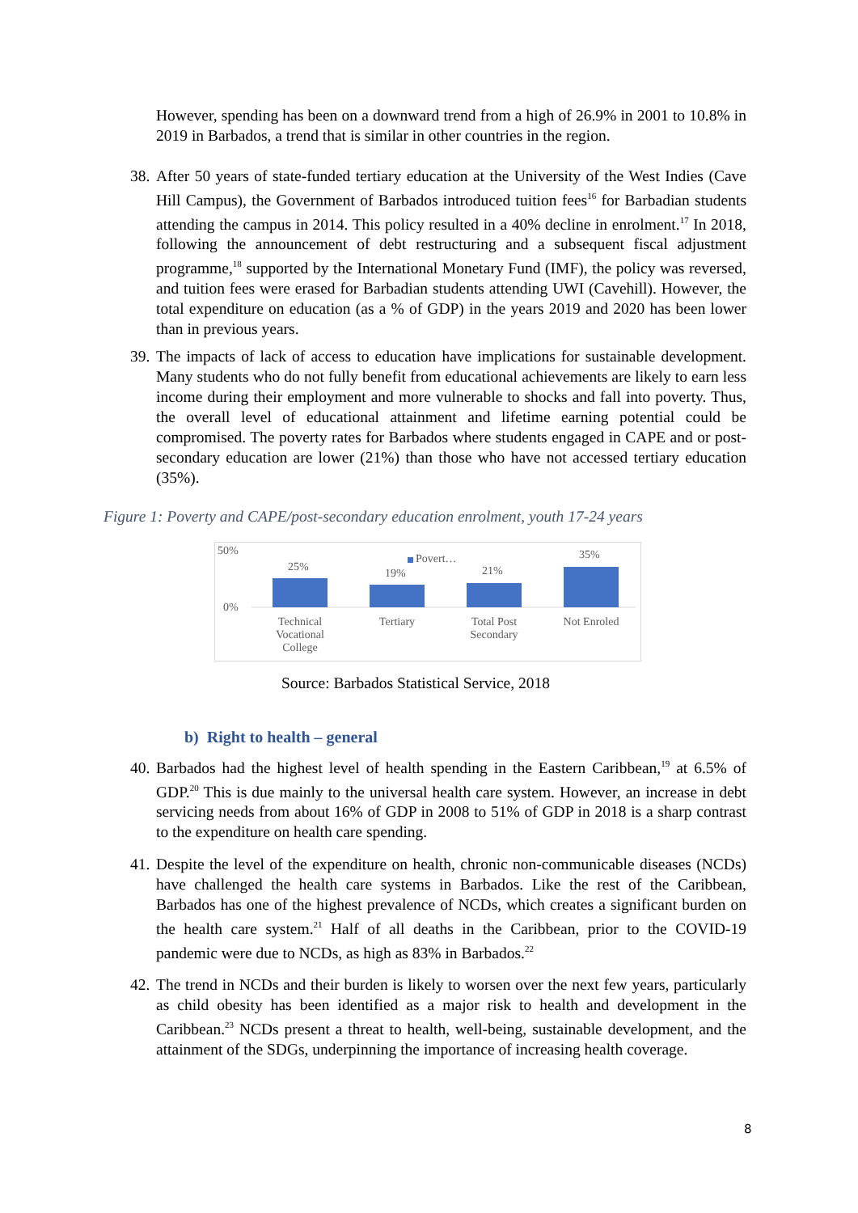However, spending has been on a downward trend from a high of 26.9% in 2001 to 10.8% in 2019 in Barbados, a trend that is similar in other countries in the region.
38. After 50 years of state-funded tertiary education at the University of the West Indies (Cave Hill Campus), the Government of Barbados introduced tuition fees<sup>16</sup> for Barbadian students attending the campus in 2014. This policy resulted in a 40% decline in enrolment.<sup>17</sup> In 2018, following the announcement of debt restructuring and a subsequent fiscal adjustment programme,<sup>18</sup> supported by the International Monetary Fund (IMF), the policy was reversed, and tuition fees were erased for Barbadian students attending UWI (Cavehill). However, the total expenditure on education (as a % of GDP) in the years 2019 and 2020 has been lower than in previous years.
39. The impacts of lack of access to education have implications for sustainable development. Many students who do not fully benefit from educational achievements are likely to earn less income during their employment and more vulnerable to shocks and fall into poverty. Thus, the overall level of educational attainment and lifetime earning potential could be compromised. The poverty rates for Barbados where students engaged in CAPE and or post-secondary education are lower (21%) than those who have not accessed tertiary education (35%).
Figure 1: Poverty and CAPE/post-secondary education enrolment, youth 17-24 years
50%
0%
Povert…
25% 19% 21%
35%
Technical Vocational College
Tertiary
Total Post Secondary
Not Enroled
Source: Barbados Statistical Service, 2018
b) Right to health – general
40. Barbados had the highest level of health spending in the Eastern Caribbean,<sup>19</sup> at 6.5% of GDP.<sup>20</sup> This is due mainly to the universal health care system. However, an increase in debt servicing needs from about 16% of GDP in 2008 to 51% of GDP in 2018 is a sharp contrast to the expenditure on health care spending.
41. Despite the level of the expenditure on health, chronic non-communicable diseases (NCDs) have challenged the health care systems in Barbados. Like the rest of the Caribbean, Barbados has one of the highest prevalence of NCDs, which creates a significant burden on the health care system.<sup>21</sup> Half of all deaths in the Caribbean, prior to the COVID-19 pandemic were due to NCDs, as high as 83% in Barbados.<sup>22</sup>
42. The trend in NCDs and their burden is likely to worsen over the next few years, particularly as child obesity has been identified as a major risk to health and development in the Caribbean.<sup>23</sup> NCDs present a threat to health, well-being, sustainable development, and the attainment of the SDGs, underpinning the importance of increasing health coverage.
8